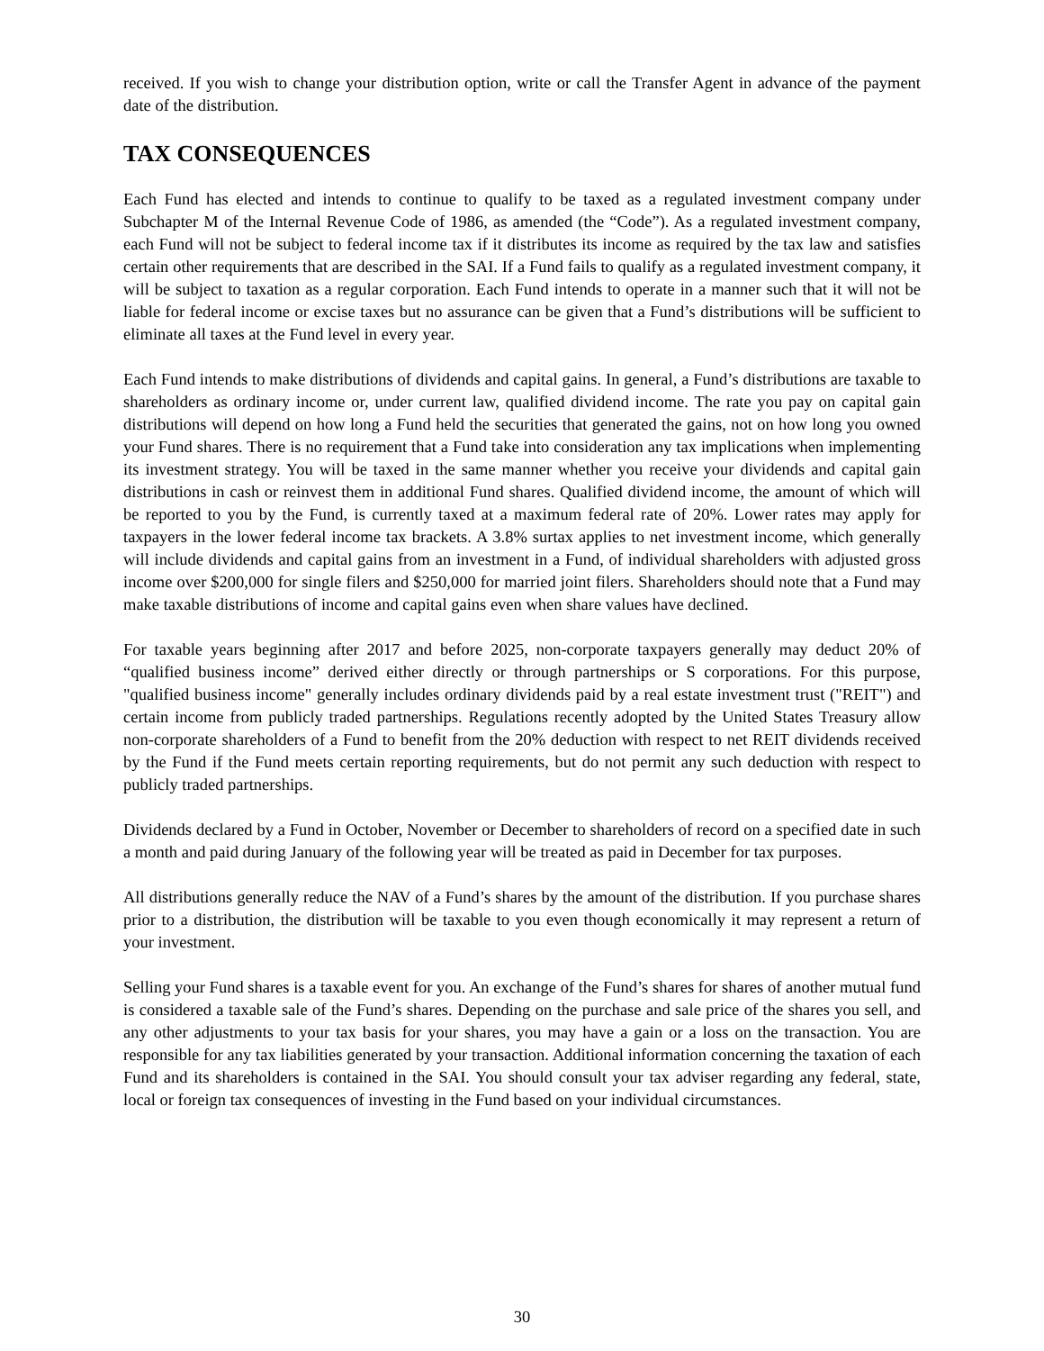received. If you wish to change your distribution option, write or call the Transfer Agent in advance of the payment date of the distribution.
TAX CONSEQUENCES
Each Fund has elected and intends to continue to qualify to be taxed as a regulated investment company under Subchapter M of the Internal Revenue Code of 1986, as amended (the “Code”). As a regulated investment company, each Fund will not be subject to federal income tax if it distributes its income as required by the tax law and satisfies certain other requirements that are described in the SAI. If a Fund fails to qualify as a regulated investment company, it will be subject to taxation as a regular corporation. Each Fund intends to operate in a manner such that it will not be liable for federal income or excise taxes but no assurance can be given that a Fund’s distributions will be sufficient to eliminate all taxes at the Fund level in every year.
Each Fund intends to make distributions of dividends and capital gains. In general, a Fund’s distributions are taxable to shareholders as ordinary income or, under current law, qualified dividend income. The rate you pay on capital gain distributions will depend on how long a Fund held the securities that generated the gains, not on how long you owned your Fund shares. There is no requirement that a Fund take into consideration any tax implications when implementing its investment strategy. You will be taxed in the same manner whether you receive your dividends and capital gain distributions in cash or reinvest them in additional Fund shares. Qualified dividend income, the amount of which will be reported to you by the Fund, is currently taxed at a maximum federal rate of 20%. Lower rates may apply for taxpayers in the lower federal income tax brackets. A 3.8% surtax applies to net investment income, which generally will include dividends and capital gains from an investment in a Fund, of individual shareholders with adjusted gross income over $200,000 for single filers and $250,000 for married joint filers. Shareholders should note that a Fund may make taxable distributions of income and capital gains even when share values have declined.
For taxable years beginning after 2017 and before 2025, non-corporate taxpayers generally may deduct 20% of “qualified business income” derived either directly or through partnerships or S corporations. For this purpose, "qualified business income" generally includes ordinary dividends paid by a real estate investment trust ("REIT") and certain income from publicly traded partnerships. Regulations recently adopted by the United States Treasury allow non-corporate shareholders of a Fund to benefit from the 20% deduction with respect to net REIT dividends received by the Fund if the Fund meets certain reporting requirements, but do not permit any such deduction with respect to publicly traded partnerships.
Dividends declared by a Fund in October, November or December to shareholders of record on a specified date in such a month and paid during January of the following year will be treated as paid in December for tax purposes.
All distributions generally reduce the NAV of a Fund’s shares by the amount of the distribution. If you purchase shares prior to a distribution, the distribution will be taxable to you even though economically it may represent a return of your investment.
Selling your Fund shares is a taxable event for you. An exchange of the Fund’s shares for shares of another mutual fund is considered a taxable sale of the Fund’s shares. Depending on the purchase and sale price of the shares you sell, and any other adjustments to your tax basis for your shares, you may have a gain or a loss on the transaction. You are responsible for any tax liabilities generated by your transaction. Additional information concerning the taxation of each Fund and its shareholders is contained in the SAI. You should consult your tax adviser regarding any federal, state, local or foreign tax consequences of investing in the Fund based on your individual circumstances.
30